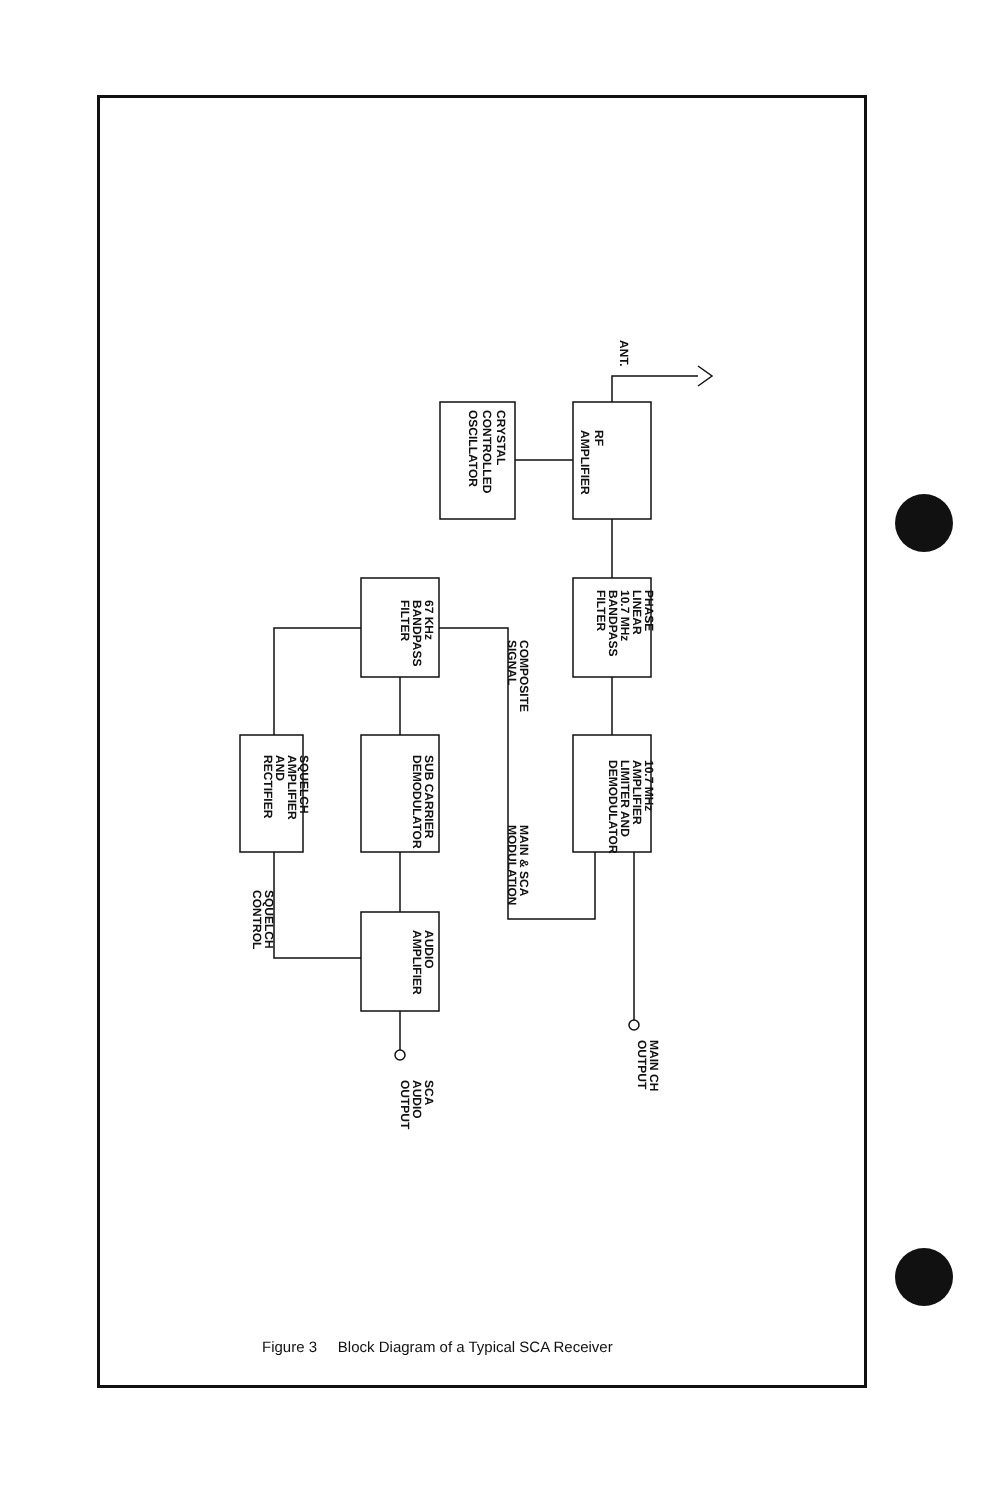ANT.
RF
AMPLIFIER
CRYSTAL
CONTROLLED
OSCILLATOR
PHASE
LINEAR
10.7 MHz
BANDPASS
FILTER
10.7 MHz
AMPLIFIER
LIMITER AND
DEMODULATOR
67 KHz
BANDPASS
FILTER
SUB CARRIER
DEMODULATOR
SQUELCH
AMPLIFIER
AND
RECTIFIER
AUDIO
AMPLIFIER
COMPOSITE
SIGNAL
MAIN & SCA
MODULATION
SQUELCH
CONTROL
SCA
AUDIO
OUTPUT
MAIN CH
OUTPUT
Figure 3 Block Diagram of a Typical SCA Receiver